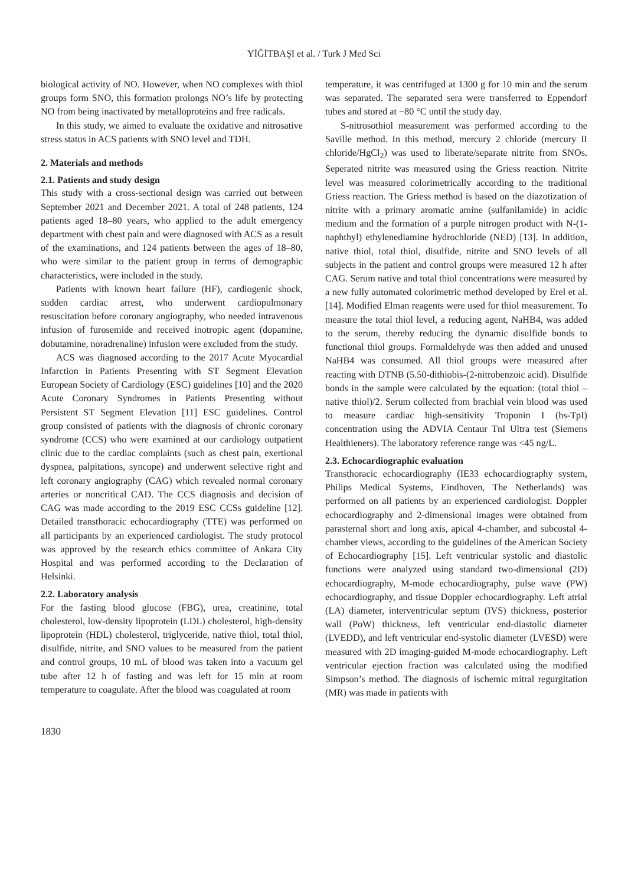YİĞİTBAŞI et al. / Turk J Med Sci
biological activity of NO. However, when NO complexes with thiol groups form SNO, this formation prolongs NO’s life by protecting NO from being inactivated by metalloproteins and free radicals.
In this study, we aimed to evaluate the oxidative and nitrosative stress status in ACS patients with SNO level and TDH.
2. Materials and methods
2.1. Patients and study design
This study with a cross-sectional design was carried out between September 2021 and December 2021. A total of 248 patients, 124 patients aged 18–80 years, who applied to the adult emergency department with chest pain and were diagnosed with ACS as a result of the examinations, and 124 patients between the ages of 18–80, who were similar to the patient group in terms of demographic characteristics, were included in the study.
Patients with known heart failure (HF), cardiogenic shock, sudden cardiac arrest, who underwent cardiopulmonary resuscitation before coronary angiography, who needed intravenous infusion of furosemide and received inotropic agent (dopamine, dobutamine, noradrenaline) infusion were excluded from the study.
ACS was diagnosed according to the 2017 Acute Myocardial Infarction in Patients Presenting with ST Segment Elevation European Society of Cardiology (ESC) guidelines [10] and the 2020 Acute Coronary Syndromes in Patients Presenting without Persistent ST Segment Elevation [11] ESC guidelines. Control group consisted of patients with the diagnosis of chronic coronary syndrome (CCS) who were examined at our cardiology outpatient clinic due to the cardiac complaints (such as chest pain, exertional dyspnea, palpitations, syncope) and underwent selective right and left coronary angiography (CAG) which revealed normal coronary arteries or noncritical CAD. The CCS diagnosis and decision of CAG was made according to the 2019 ESC CCSs guideline [12]. Detailed transthoracic echocardiography (TTE) was performed on all participants by an experienced cardiologist. The study protocol was approved by the research ethics committee of Ankara City Hospital and was performed according to the Declaration of Helsinki.
2.2. Laboratory analysis
For the fasting blood glucose (FBG), urea, creatinine, total cholesterol, low-density lipoprotein (LDL) cholesterol, high-density lipoprotein (HDL) cholesterol, triglyceride, native thiol, total thiol, disulfide, nitrite, and SNO values to be measured from the patient and control groups, 10 mL of blood was taken into a vacuum gel tube after 12 h of fasting and was left for 15 min at room temperature to coagulate. After the blood was coagulated at room
temperature, it was centrifuged at 1300 g for 10 min and the serum was separated. The separated sera were transferred to Eppendorf tubes and stored at −80 °C until the study day.
S-nitrosothiol measurement was performed according to the Saville method. In this method, mercury 2 chloride (mercury II chloride/HgCl<sub>2</sub>) was used to liberate/separate nitrite from SNOs. Seperated nitrite was measured using the Griess reaction. Nitrite level was measured colorimetrically according to the traditional Griess reaction. The Griess method is based on the diazotization of nitrite with a primary aromatic amine (sulfanilamide) in acidic medium and the formation of a purple nitrogen product with N-(1-naphthyl) ethylenediamine hydrochloride (NED) [13]. In addition, native thiol, total thiol, disulfide, nitrite and SNO levels of all subjects in the patient and control groups were measured 12 h after CAG. Serum native and total thiol concentrations were measured by a new fully automated colorimetric method developed by Erel et al. [14]. Modified Elman reagents were used for thiol measurement. To measure the total thiol level, a reducing agent, NaHB4, was added to the serum, thereby reducing the dynamic disulfide bonds to functional thiol groups. Formaldehyde was then added and unused NaHB4 was consumed. All thiol groups were measured after reacting with DTNB (5.50-dithiobis-(2-nitrobenzoic acid). Disulfide bonds in the sample were calculated by the equation: (total thiol – native thiol)/2. Serum collected from brachial vein blood was used to measure cardiac high-sensitivity Troponin I (hs-TpI) concentration using the ADVIA Centaur TnI Ultra test (Siemens Healthieners). The laboratory reference range was <45 ng/L.
2.3. Echocardiographic evaluation
Transthoracic echocardiography (IE33 echocardiography system, Philips Medical Systems, Eindhoven, The Netherlands) was performed on all patients by an experienced cardiologist. Doppler echocardiography and 2-dimensional images were obtained from parasternal short and long axis, apical 4-chamber, and subcostal 4-chamber views, according to the guidelines of the American Society of Echocardiography [15]. Left ventricular systolic and diastolic functions were analyzed using standard two-dimensional (2D) echocardiography, M-mode echocardiography, pulse wave (PW) echocardiography, and tissue Doppler echocardiography. Left atrial (LA) diameter, interventricular septum (IVS) thickness, posterior wall (PoW) thickness, left ventricular end-diastolic diameter (LVEDD), and left ventricular end-systolic diameter (LVESD) were measured with 2D imaging-guided M-mode echocardiography. Left ventricular ejection fraction was calculated using the modified Simpson’s method. The diagnosis of ischemic mitral regurgitation (MR) was made in patients with
1830